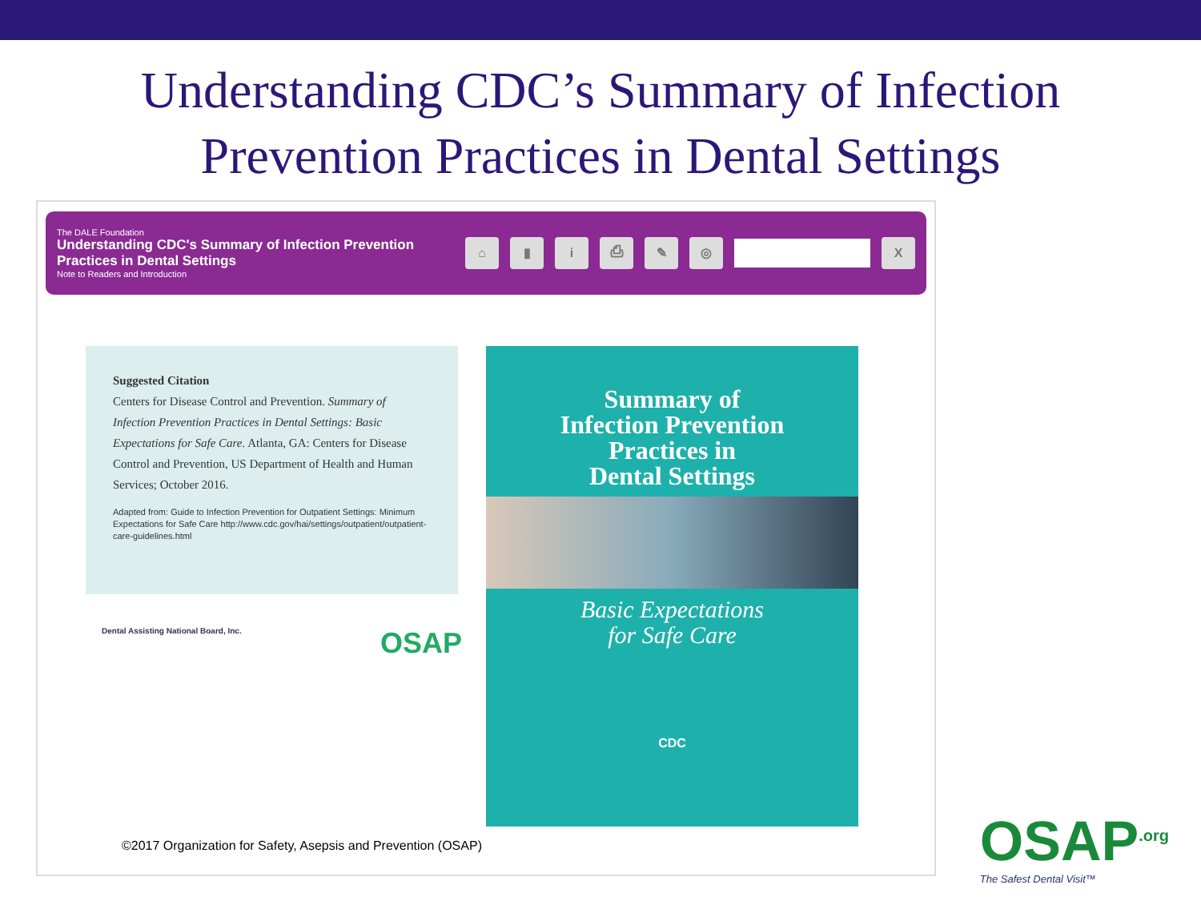Understanding CDC’s Summary of Infection
Prevention Practices in Dental Settings
The DALE Foundation
Understanding CDC's Summary of Infection Prevention Practices in Dental Settings
Note to Readers and Introduction
⌂ ▮ i ⎙ ✎ ◎ X
Suggested Citation
Centers for Disease Control and Prevention. Summary of Infection Prevention Practices in Dental Settings: Basic Expectations for Safe Care. Atlanta, GA: Centers for Disease Control and Prevention, US Department of Health and Human Services; October 2016.
Adapted from: Guide to Infection Prevention for Outpatient Settings: Minimum Expectations for Safe Care http://www.cdc.gov/hai/settings/outpatient/outpatient-care-guidelines.html
Dental Assisting National Board, Inc. OSAP
Summary of
Infection Prevention
Practices in
Dental Settings
Basic Expectations
for Safe Care
CDC
©2017 Organization for Safety, Asepsis and Prevention (OSAP)
OSAP<sup>.org</sup>
The Safest Dental Visit™